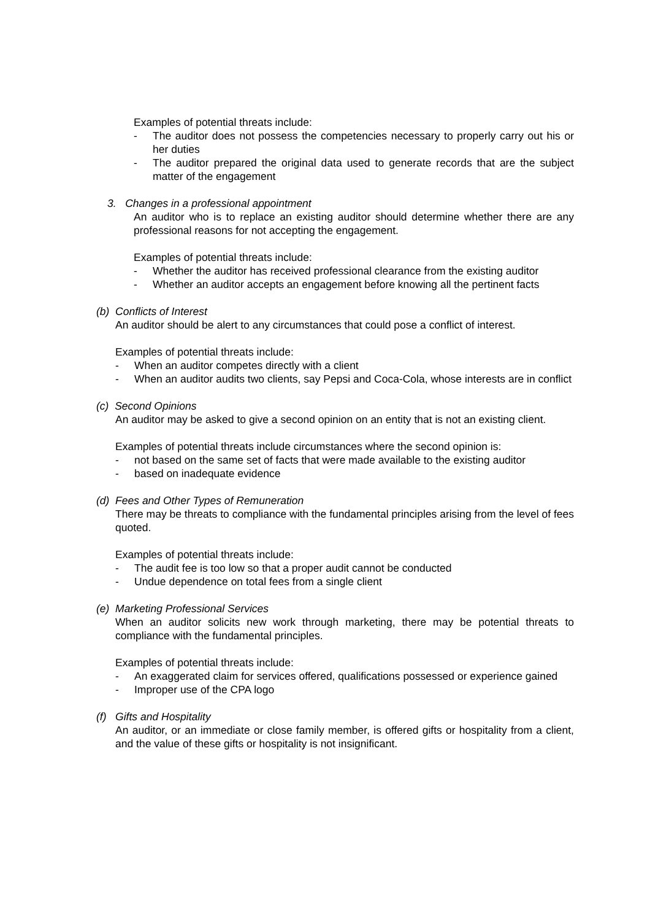Examples of potential threats include:
- The auditor does not possess the competencies necessary to properly carry out his or her duties
- The auditor prepared the original data used to generate records that are the subject matter of the engagement
3. Changes in a professional appointment
An auditor who is to replace an existing auditor should determine whether there are any professional reasons for not accepting the engagement.
Examples of potential threats include:
- Whether the auditor has received professional clearance from the existing auditor
- Whether an auditor accepts an engagement before knowing all the pertinent facts
(b) Conflicts of Interest
An auditor should be alert to any circumstances that could pose a conflict of interest.
Examples of potential threats include:
- When an auditor competes directly with a client
- When an auditor audits two clients, say Pepsi and Coca-Cola, whose interests are in conflict
(c) Second Opinions
An auditor may be asked to give a second opinion on an entity that is not an existing client.
Examples of potential threats include circumstances where the second opinion is:
- not based on the same set of facts that were made available to the existing auditor
- based on inadequate evidence
(d) Fees and Other Types of Remuneration
There may be threats to compliance with the fundamental principles arising from the level of fees quoted.
Examples of potential threats include:
- The audit fee is too low so that a proper audit cannot be conducted
- Undue dependence on total fees from a single client
(e) Marketing Professional Services
When an auditor solicits new work through marketing, there may be potential threats to compliance with the fundamental principles.
Examples of potential threats include:
- An exaggerated claim for services offered, qualifications possessed or experience gained
- Improper use of the CPA logo
(f) Gifts and Hospitality
An auditor, or an immediate or close family member, is offered gifts or hospitality from a client, and the value of these gifts or hospitality is not insignificant.